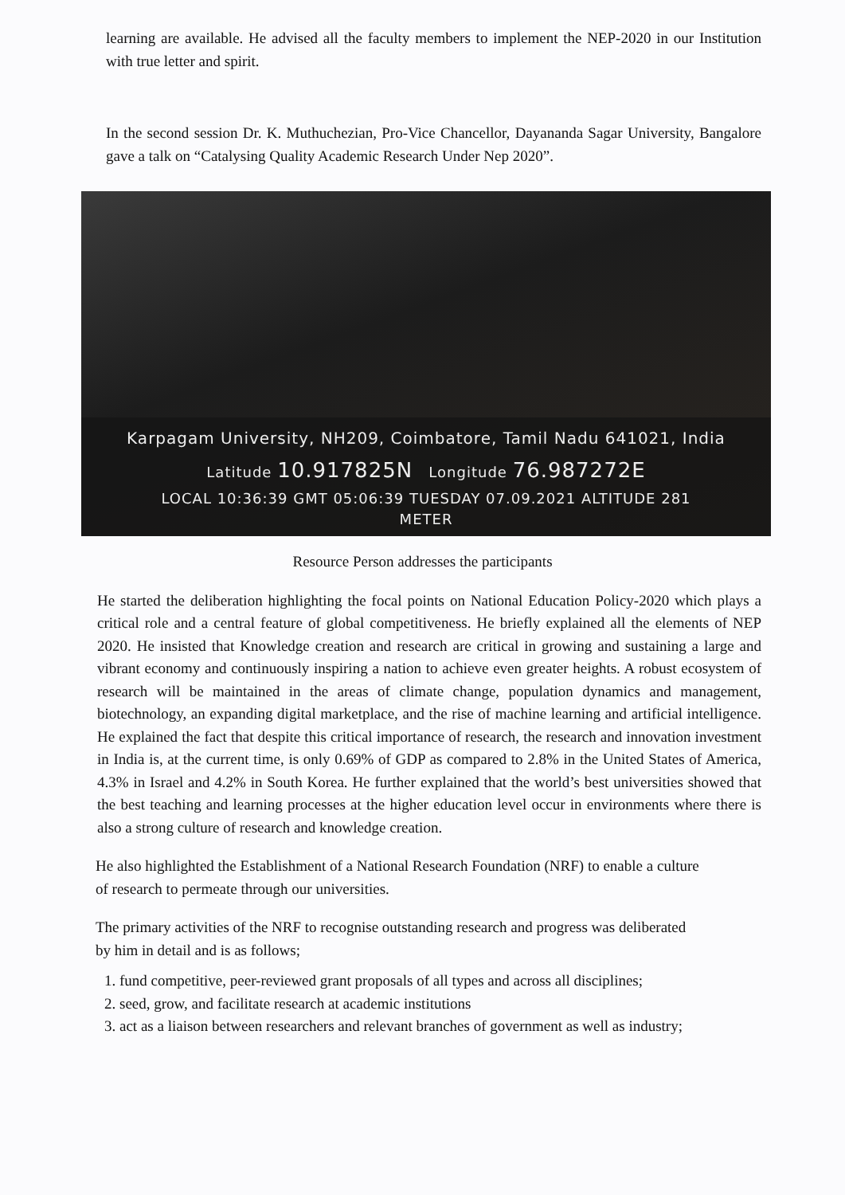learning are available. He advised all the faculty members to implement the NEP-2020 in our Institution with true letter and spirit.
In the second session Dr. K. Muthuchezian, Pro-Vice Chancellor, Dayananda Sagar University, Bangalore gave a talk on “Catalysing Quality Academic Research Under Nep 2020”.
Karpagam University, NH209, Coimbatore, Tamil Nadu 641021, India
Latitude 10.917825N Longitude 76.987272E
LOCAL 10:36:39 GMT 05:06:39 TUESDAY 07.09.2021 ALTITUDE 281
METER
Resource Person addresses the participants
He started the deliberation highlighting the focal points on National Education Policy-2020 which plays a critical role and a central feature of global competitiveness. He briefly explained all the elements of NEP 2020. He insisted that Knowledge creation and research are critical in growing and sustaining a large and vibrant economy and continuously inspiring a nation to achieve even greater heights. A robust ecosystem of research will be maintained in the areas of climate change, population dynamics and management, biotechnology, an expanding digital marketplace, and the rise of machine learning and artificial intelligence. He explained the fact that despite this critical importance of research, the research and innovation investment in India is, at the current time, is only 0.69% of GDP as compared to 2.8% in the United States of America, 4.3% in Israel and 4.2% in South Korea. He further explained that the world’s best universities showed that the best teaching and learning processes at the higher education level occur in environments where there is also a strong culture of research and knowledge creation.
He also highlighted the Establishment of a National Research Foundation (NRF) to enable a culture of research to permeate through our universities.
The primary activities of the NRF to recognise outstanding research and progress was deliberated by him in detail and is as follows;
1. fund competitive, peer-reviewed grant proposals of all types and across all disciplines;
2. seed, grow, and facilitate research at academic institutions
3. act as a liaison between researchers and relevant branches of government as well as industry;